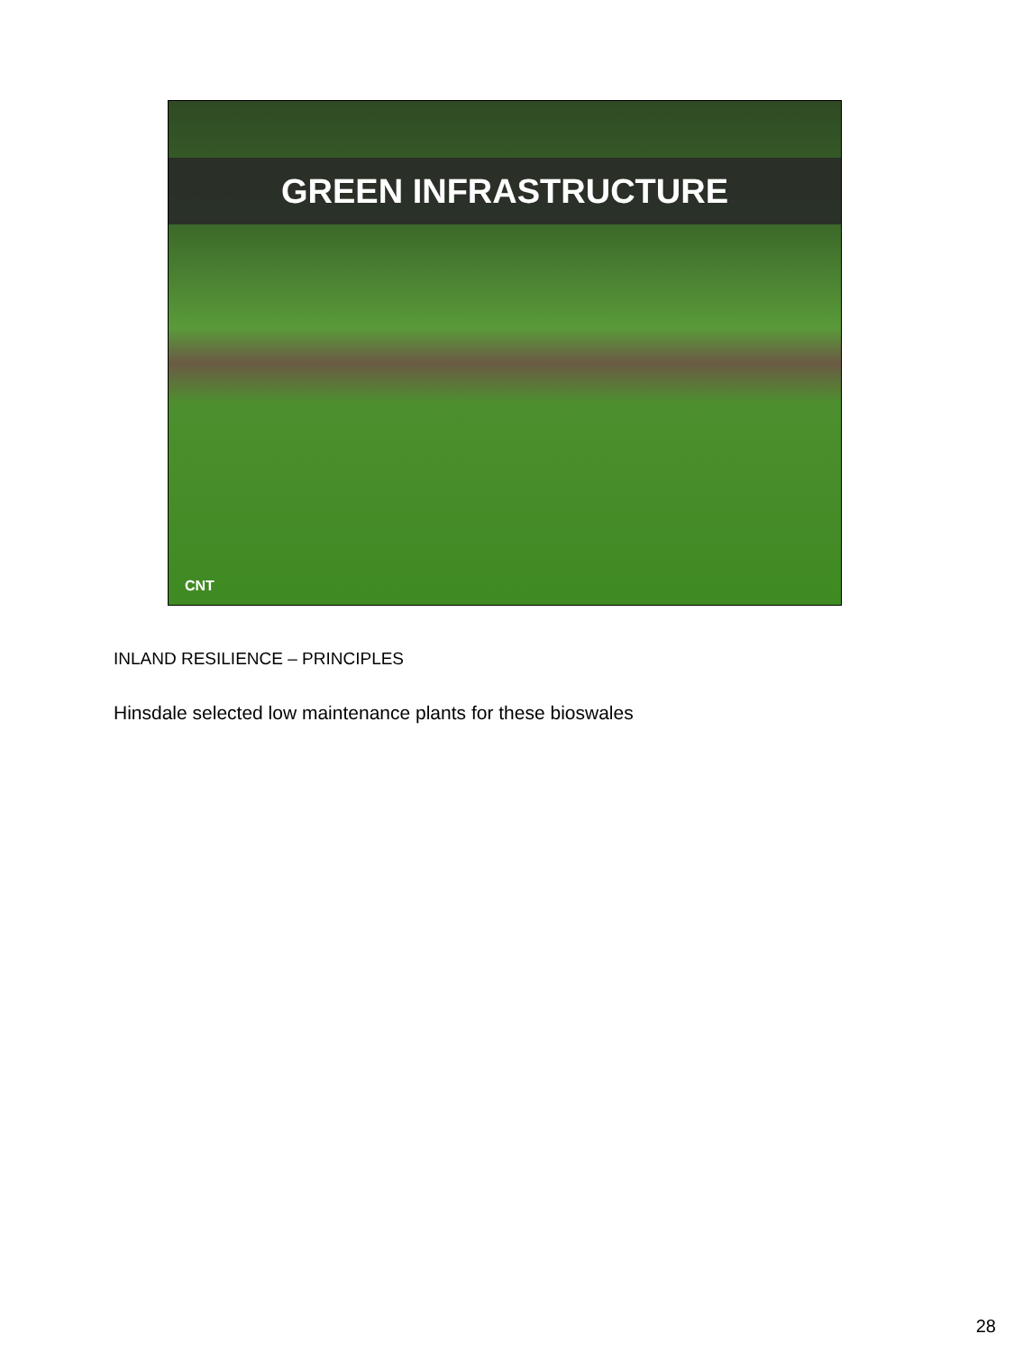GREEN INFRASTRUCTURE
CNT
INLAND RESILIENCE – PRINCIPLES
Hinsdale selected low maintenance plants for these bioswales
28